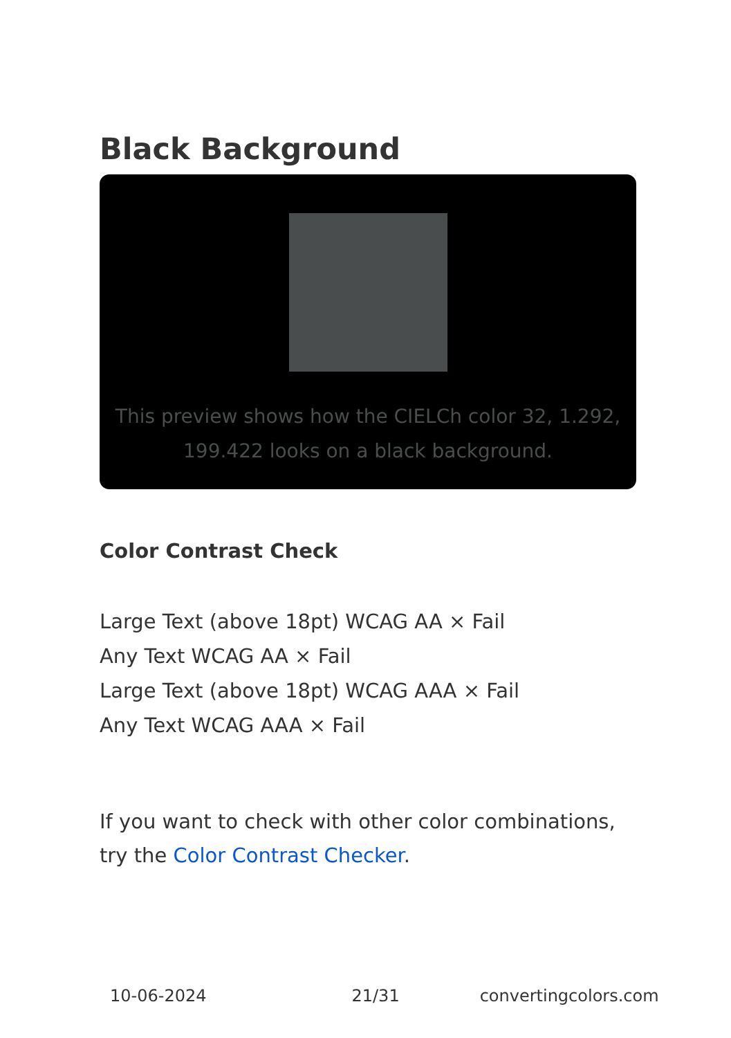Black Background
This preview shows how the CIELCh color 32, 1.292, 199.422 looks on a black background.
Color Contrast Check
Large Text (above 18pt) WCAG AA × Fail
Any Text WCAG AA × Fail
Large Text (above 18pt) WCAG AAA × Fail
Any Text WCAG AAA × Fail
If you want to check with other color combinations, try the Color Contrast Checker.
10-06-2024 21/31 convertingcolors.com